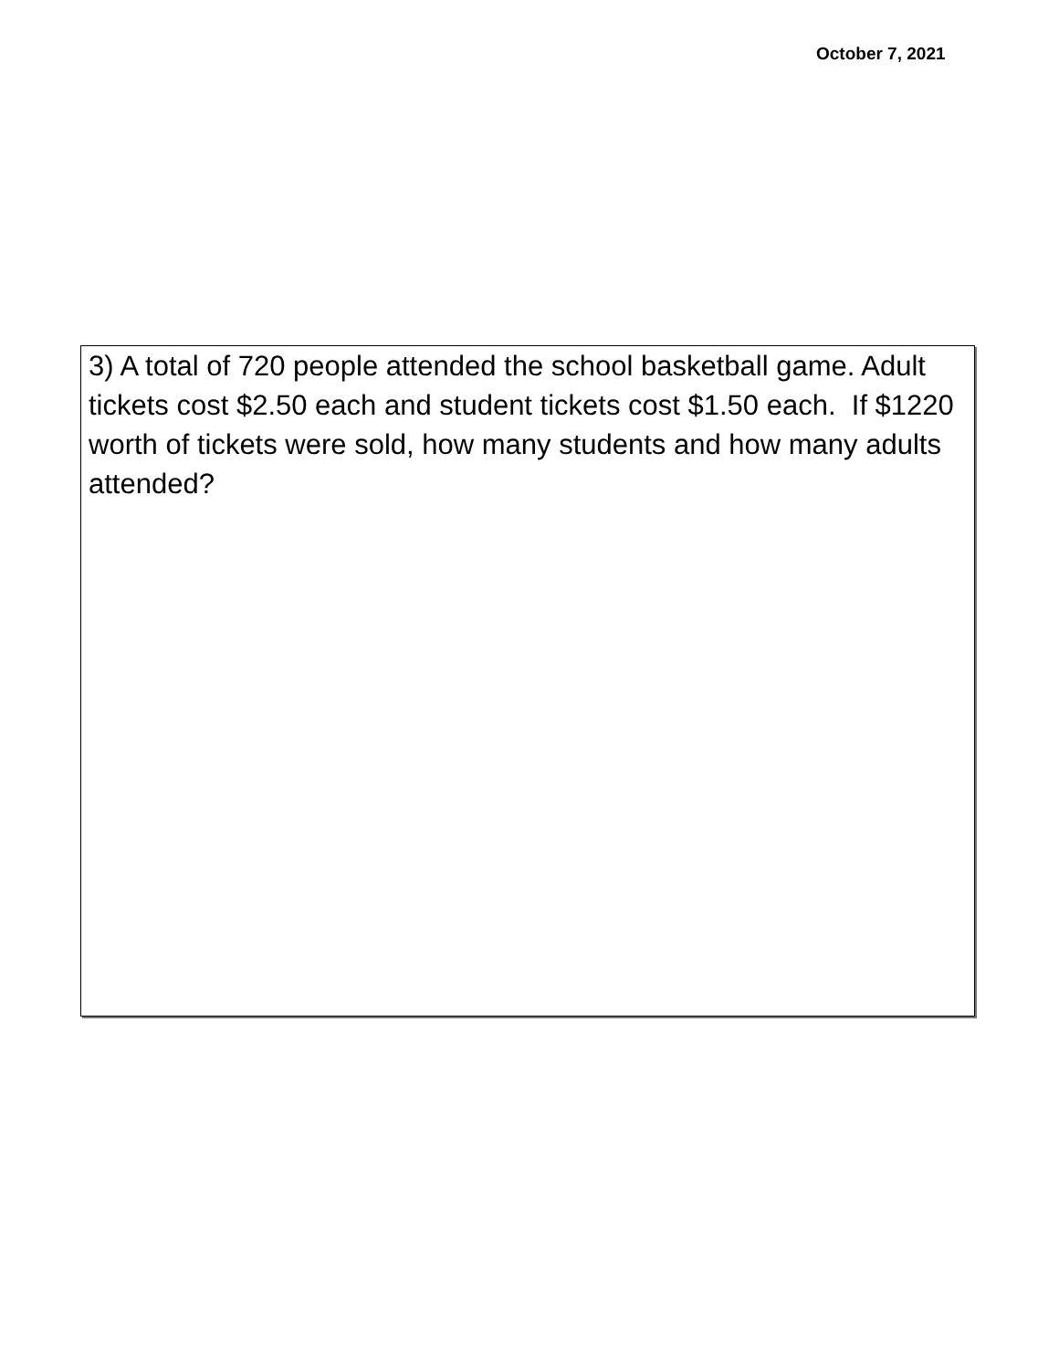October 7, 2021
3) A total of 720 people attended the school basketball game. Adult tickets cost $2.50 each and student tickets cost $1.50 each. If $1220 worth of tickets were sold, how many students and how many adults attended?